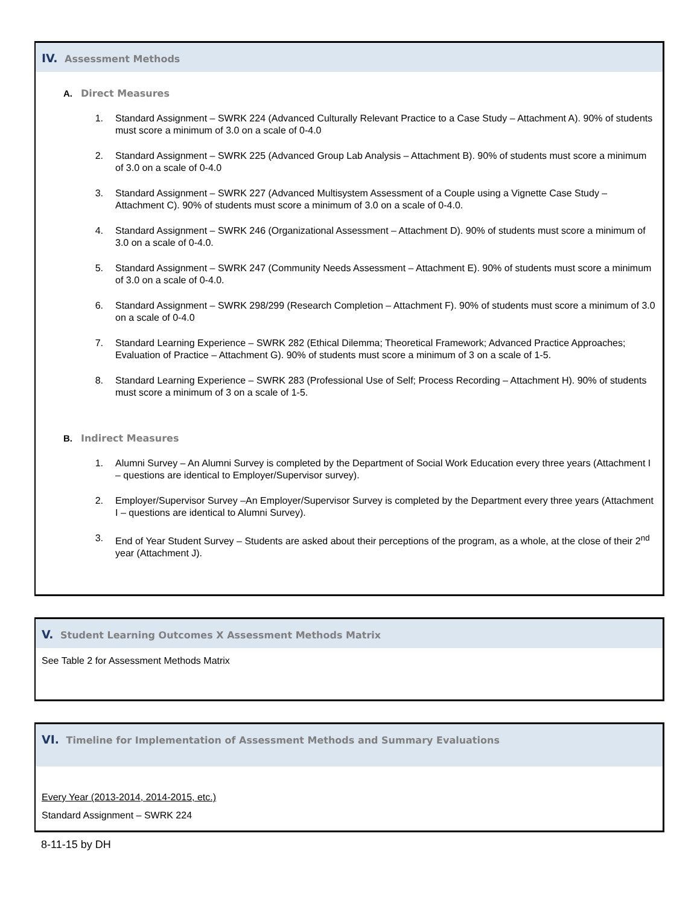IV. Assessment Methods
A. Direct Measures
1. Standard Assignment – SWRK 224 (Advanced Culturally Relevant Practice to a Case Study – Attachment A). 90% of students must score a minimum of 3.0 on a scale of 0-4.0
2. Standard Assignment – SWRK 225 (Advanced Group Lab Analysis – Attachment B). 90% of students must score a minimum of 3.0 on a scale of 0-4.0
3. Standard Assignment – SWRK 227 (Advanced Multisystem Assessment of a Couple using a Vignette Case Study – Attachment C). 90% of students must score a minimum of 3.0 on a scale of 0-4.0.
4. Standard Assignment – SWRK 246 (Organizational Assessment – Attachment D). 90% of students must score a minimum of 3.0 on a scale of 0-4.0.
5. Standard Assignment – SWRK 247 (Community Needs Assessment – Attachment E). 90% of students must score a minimum of 3.0 on a scale of 0-4.0.
6. Standard Assignment – SWRK 298/299 (Research Completion – Attachment F). 90% of students must score a minimum of 3.0 on a scale of 0-4.0
7. Standard Learning Experience – SWRK 282 (Ethical Dilemma; Theoretical Framework; Advanced Practice Approaches; Evaluation of Practice – Attachment G). 90% of students must score a minimum of 3 on a scale of 1-5.
8. Standard Learning Experience – SWRK 283 (Professional Use of Self; Process Recording – Attachment H). 90% of students must score a minimum of 3 on a scale of 1-5.
B. Indirect Measures
1. Alumni Survey – An Alumni Survey is completed by the Department of Social Work Education every three years (Attachment I – questions are identical to Employer/Supervisor survey).
2. Employer/Supervisor Survey –An Employer/Supervisor Survey is completed by the Department every three years (Attachment I – questions are identical to Alumni Survey).
3. End of Year Student Survey – Students are asked about their perceptions of the program, as a whole, at the close of their 2<sup>nd</sup> year (Attachment J).
V. Student Learning Outcomes X Assessment Methods Matrix
See Table 2 for Assessment Methods Matrix
VI. Timeline for Implementation of Assessment Methods and Summary Evaluations
Every Year (2013-2014, 2014-2015, etc.)
Standard Assignment – SWRK 224
8-11-15 by DH